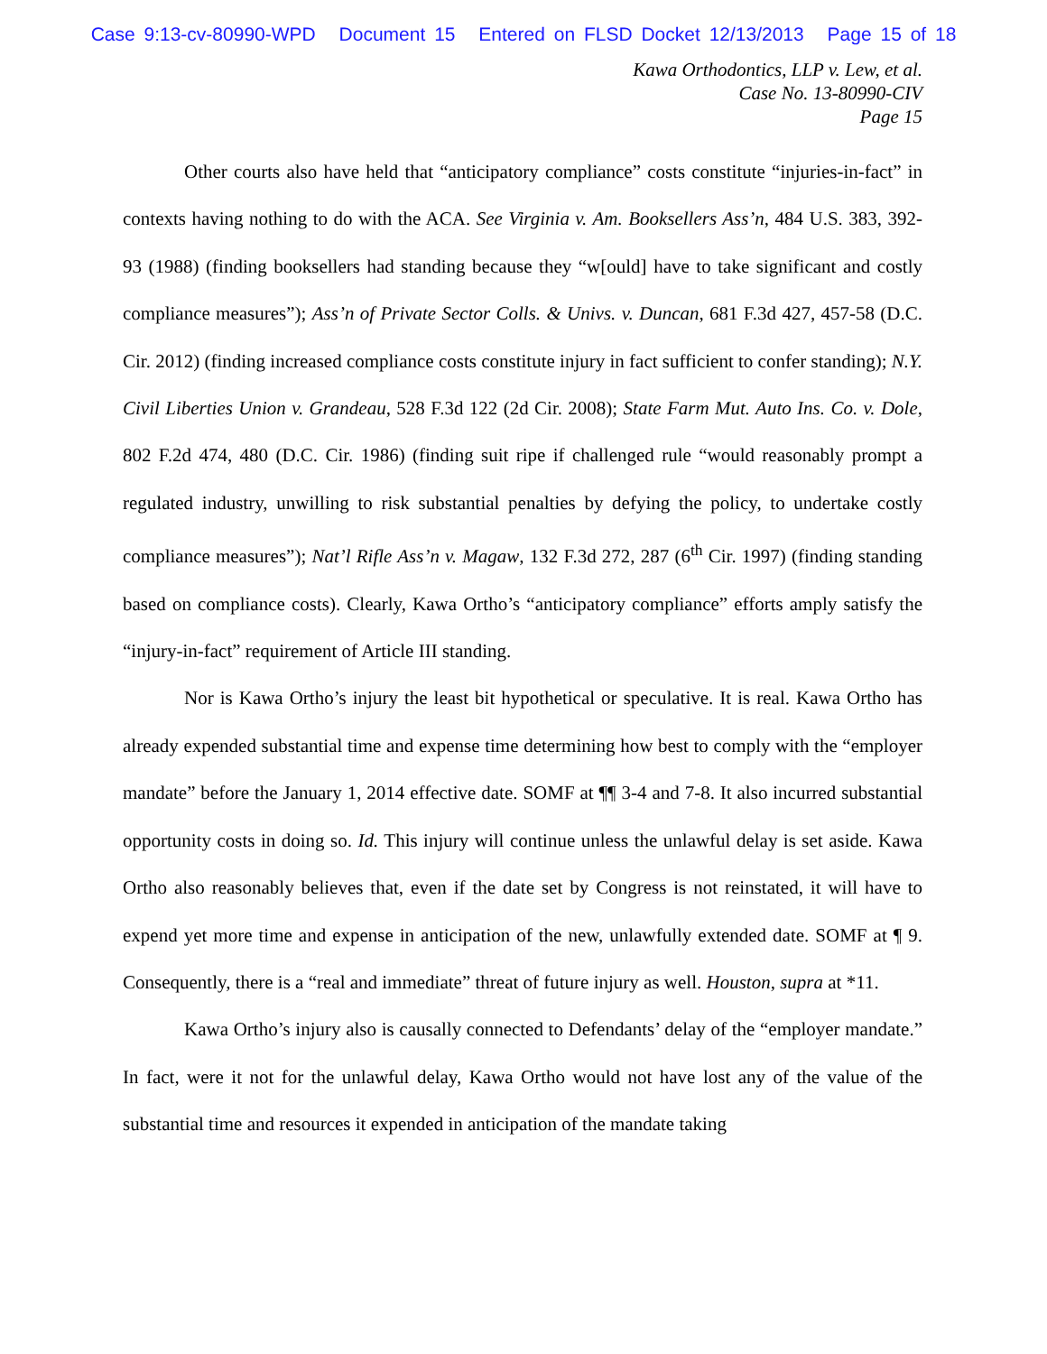Case 9:13-cv-80990-WPD Document 15 Entered on FLSD Docket 12/13/2013 Page 15 of 18
Kawa Orthodontics, LLP v. Lew, et al.
Case No. 13-80990-CIV
Page 15
Other courts also have held that “anticipatory compliance” costs constitute “injuries-in-fact” in contexts having nothing to do with the ACA. See Virginia v. Am. Booksellers Ass’n, 484 U.S. 383, 392-93 (1988) (finding booksellers had standing because they “w[ould] have to take significant and costly compliance measures”); Ass’n of Private Sector Colls. & Univs. v. Duncan, 681 F.3d 427, 457-58 (D.C. Cir. 2012) (finding increased compliance costs constitute injury in fact sufficient to confer standing); N.Y. Civil Liberties Union v. Grandeau, 528 F.3d 122 (2d Cir. 2008); State Farm Mut. Auto Ins. Co. v. Dole, 802 F.2d 474, 480 (D.C. Cir. 1986) (finding suit ripe if challenged rule “would reasonably prompt a regulated industry, unwilling to risk substantial penalties by defying the policy, to undertake costly compliance measures”); Nat’l Rifle Ass’n v. Magaw, 132 F.3d 272, 287 (6<sup>th</sup> Cir. 1997) (finding standing based on compliance costs). Clearly, Kawa Ortho’s “anticipatory compliance” efforts amply satisfy the “injury-in-fact” requirement of Article III standing.
Nor is Kawa Ortho’s injury the least bit hypothetical or speculative. It is real. Kawa Ortho has already expended substantial time and expense time determining how best to comply with the “employer mandate” before the January 1, 2014 effective date. SOMF at ¶¶ 3-4 and 7-8. It also incurred substantial opportunity costs in doing so. Id. This injury will continue unless the unlawful delay is set aside. Kawa Ortho also reasonably believes that, even if the date set by Congress is not reinstated, it will have to expend yet more time and expense in anticipation of the new, unlawfully extended date. SOMF at ¶ 9. Consequently, there is a “real and immediate” threat of future injury as well. Houston, supra at *11.
Kawa Ortho’s injury also is causally connected to Defendants’ delay of the “employer mandate.” In fact, were it not for the unlawful delay, Kawa Ortho would not have lost any of the value of the substantial time and resources it expended in anticipation of the mandate taking